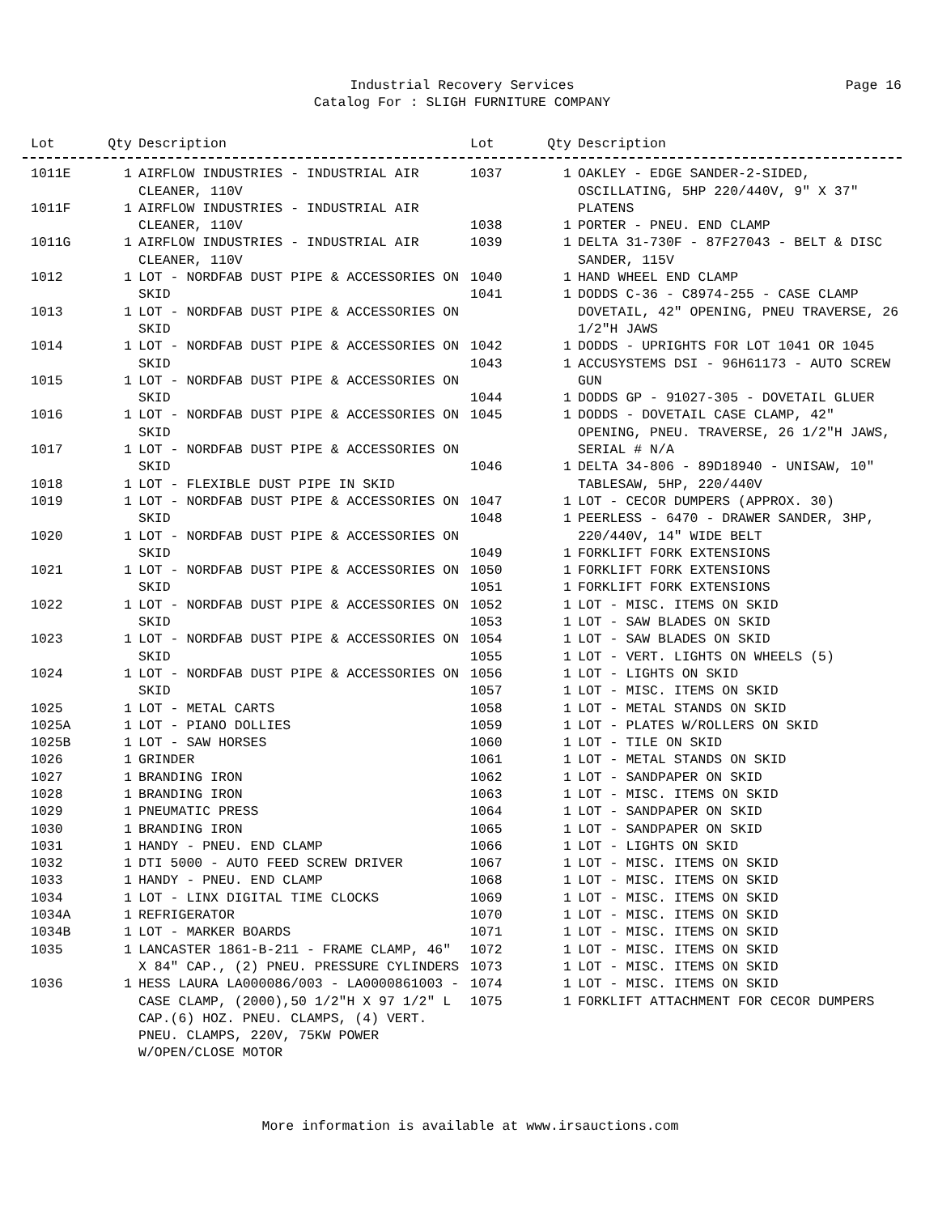Industrial Recovery Services Page 16
Catalog For : SLIGH FURNITURE COMPANY
| Lot | Qty | Description |
| --- | --- | --- |
| Lot | Qty | Description |
| --- | --- | --- |
| 1011E | 1 | AIRFLOW INDUSTRIES - INDUSTRIAL AIR CLEANER, 110V |
| 1011F | 1 | AIRFLOW INDUSTRIES - INDUSTRIAL AIR CLEANER, 110V |
| 1011G | 1 | AIRFLOW INDUSTRIES - INDUSTRIAL AIR CLEANER, 110V |
| 1012 | 1 | LOT - NORDFAB DUST PIPE & ACCESSORIES ON SKID |
| 1013 | 1 | LOT - NORDFAB DUST PIPE & ACCESSORIES ON SKID |
| 1014 | 1 | LOT - NORDFAB DUST PIPE & ACCESSORIES ON SKID |
| 1015 | 1 | LOT - NORDFAB DUST PIPE & ACCESSORIES ON SKID |
| 1016 | 1 | LOT - NORDFAB DUST PIPE & ACCESSORIES ON SKID |
| 1017 | 1 | LOT - NORDFAB DUST PIPE & ACCESSORIES ON SKID |
| 1018 | 1 | LOT - FLEXIBLE DUST PIPE IN SKID |
| 1019 | 1 | LOT - NORDFAB DUST PIPE & ACCESSORIES ON SKID |
| 1020 | 1 | LOT - NORDFAB DUST PIPE & ACCESSORIES ON SKID |
| 1021 | 1 | LOT - NORDFAB DUST PIPE & ACCESSORIES ON SKID |
| 1022 | 1 | LOT - NORDFAB DUST PIPE & ACCESSORIES ON SKID |
| 1023 | 1 | LOT - NORDFAB DUST PIPE & ACCESSORIES ON SKID |
| 1024 | 1 | LOT - NORDFAB DUST PIPE & ACCESSORIES ON SKID |
| 1025 | 1 | LOT - METAL CARTS |
| 1025A | 1 | LOT - PIANO DOLLIES |
| 1025B | 1 | LOT - SAW HORSES |
| 1026 | 1 | GRINDER |
| 1027 | 1 | BRANDING IRON |
| 1028 | 1 | BRANDING IRON |
| 1029 | 1 | PNEUMATIC PRESS |
| 1030 | 1 | BRANDING IRON |
| 1031 | 1 | HANDY - PNEU. END CLAMP |
| 1032 | 1 | DTI 5000 - AUTO FEED SCREW DRIVER |
| 1033 | 1 | HANDY - PNEU. END CLAMP |
| 1034 | 1 | LOT - LINX DIGITAL TIME CLOCKS |
| 1034A | 1 | REFRIGERATOR |
| 1034B | 1 | LOT - MARKER BOARDS |
| 1035 | 1 | LANCASTER 1861-B-211 - FRAME CLAMP, 46" X 84" CAP., (2) PNEU. PRESSURE CYLINDERS |
| 1036 | 1 | HESS LAURA LA000086/003 - LA0000861003 - CASE CLAMP, (2000),50 1/2"H X 97 1/2" L CAP.(6) HOZ. PNEU. CLAMPS, (4) VERT. PNEU. CLAMPS, 220V, 75KW POWER W/OPEN/CLOSE MOTOR |
| 1037 | 1 | OAKLEY - EDGE SANDER-2-SIDED, OSCILLATING, 5HP 220/440V, 9" X 37" PLATENS |
| 1038 | 1 | PORTER - PNEU. END CLAMP |
| 1039 | 1 | DELTA 31-730F - 87F27043 - BELT & DISC SANDER, 115V |
| 1040 | 1 | HAND WHEEL END CLAMP |
| 1041 | 1 | DODDS C-36 - C8974-255 - CASE CLAMP DOVETAIL, 42" OPENING, PNEU TRAVERSE, 26 1/2"H JAWS |
| 1042 | 1 | DODDS - UPRIGHTS FOR LOT 1041 OR 1045 |
| 1043 | 1 | ACCUSYSTEMS DSI - 96H61173 - AUTO SCREW GUN |
| 1044 | 1 | DODDS GP - 91027-305 - DOVETAIL GLUER |
| 1045 | 1 | DODDS - DOVETAIL CASE CLAMP, 42" OPENING, PNEU. TRAVERSE, 26 1/2"H JAWS, SERIAL # N/A |
| 1046 | 1 | DELTA 34-806 - 89D18940 - UNISAW, 10" TABLESAW, 5HP, 220/440V |
| 1047 | 1 | LOT - CECOR DUMPERS (APPROX. 30) |
| 1048 | 1 | PEERLESS - 6470 - DRAWER SANDER, 3HP, 220/440V, 14" WIDE BELT |
| 1049 | 1 | FORKLIFT FORK EXTENSIONS |
| 1050 | 1 | FORKLIFT FORK EXTENSIONS |
| 1051 | 1 | FORKLIFT FORK EXTENSIONS |
| 1052 | 1 | LOT - MISC. ITEMS ON SKID |
| 1053 | 1 | LOT - SAW BLADES ON SKID |
| 1054 | 1 | LOT - SAW BLADES ON SKID |
| 1055 | 1 | LOT - VERT. LIGHTS ON WHEELS (5) |
| 1056 | 1 | LOT - LIGHTS ON SKID |
| 1057 | 1 | LOT - MISC. ITEMS ON SKID |
| 1058 | 1 | LOT - METAL STANDS ON SKID |
| 1059 | 1 | LOT - PLATES W/ROLLERS ON SKID |
| 1060 | 1 | LOT - TILE ON SKID |
| 1061 | 1 | LOT - METAL STANDS ON SKID |
| 1062 | 1 | LOT - SANDPAPER ON SKID |
| 1063 | 1 | LOT - MISC. ITEMS ON SKID |
| 1064 | 1 | LOT - SANDPAPER ON SKID |
| 1065 | 1 | LOT - SANDPAPER ON SKID |
| 1066 | 1 | LOT - LIGHTS ON SKID |
| 1067 | 1 | LOT - MISC. ITEMS ON SKID |
| 1068 | 1 | LOT - MISC. ITEMS ON SKID |
| 1069 | 1 | LOT - MISC. ITEMS ON SKID |
| 1070 | 1 | LOT - MISC. ITEMS ON SKID |
| 1071 | 1 | LOT - MISC. ITEMS ON SKID |
| 1072 | 1 | LOT - MISC. ITEMS ON SKID |
| 1073 | 1 | LOT - MISC. ITEMS ON SKID |
| 1074 | 1 | LOT - MISC. ITEMS ON SKID |
| 1075 | 1 | FORKLIFT ATTACHMENT FOR CECOR DUMPERS |
More information is available at www.irsauctions.com